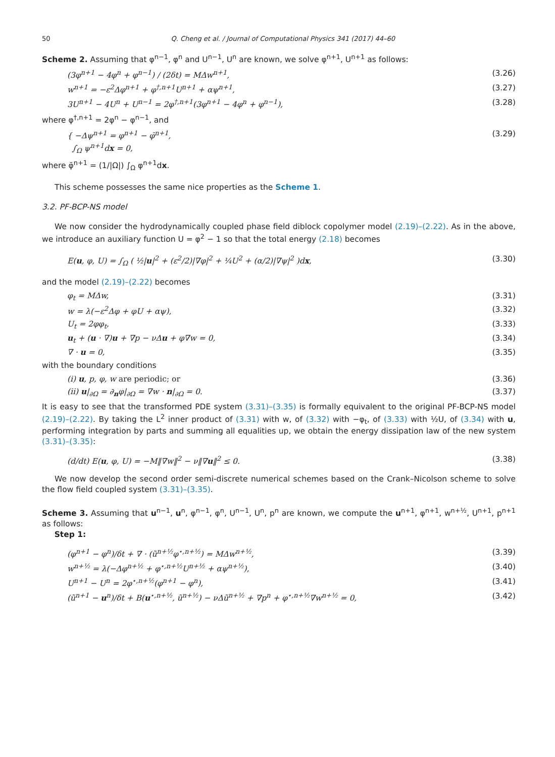50 Q. Cheng et al. / Journal of Computational Physics 341 (2017) 44–60
Scheme 2. Assuming that φ<sup>n−1</sup>, φ<sup>n</sup> and U<sup>n−1</sup>, U<sup>n</sup> are known, we solve φ<sup>n+1</sup>, U<sup>n+1</sup> as follows:
(3φ<sup>n+1</sup> − 4φ<sup>n</sup> + φ<sup>n−1</sup>) / (2δt) = MΔw<sup>n+1</sup>, (3.26)
w<sup>n+1</sup> = −ε<sup>2</sup>Δφ<sup>n+1</sup> + φ<sup>†,n+1</sup>U<sup>n+1</sup> + αψ<sup>n+1</sup>, (3.27)
3U<sup>n+1</sup> − 4U<sup>n</sup> + U<sup>n−1</sup> = 2φ<sup>†,n+1</sup>(3φ<sup>n+1</sup> − 4φ<sup>n</sup> + φ<sup>n−1</sup>), (3.28)
where φ<sup>†,n+1</sup> = 2φ<sup>n</sup> − φ<sup>n−1</sup>, and
{ −Δψ<sup>n+1</sup> = φ<sup>n+1</sup> − φ̄<sup>n+1</sup>,
∫<sub>Ω</sub> ψ<sup>n+1</sup>dx = 0, (3.29)
where φ̄<sup>n+1</sup> = (1/|Ω|) ∫<sub>Ω</sub> φ<sup>n+1</sup>dx.
This scheme possesses the same nice properties as the Scheme 1.
3.2. PF-BCP-NS model
We now consider the hydrodynamically coupled phase field diblock copolymer model (2.19)–(2.22). As in the above, we introduce an auxiliary function U = φ<sup>2</sup> − 1 so that the total energy (2.18) becomes
E(u, φ, U) = ∫<sub>Ω</sub> ( ½|u|<sup>2</sup> + (ε<sup>2</sup>/2)|∇φ|<sup>2</sup> + ¼U<sup>2</sup> + (α/2)|∇ψ|<sup>2</sup> )dx, (3.30)
and the model (2.19)–(2.22) becomes
φ<sub>t</sub> = MΔw, (3.31)
w = λ(−ε<sup>2</sup>Δφ + φU + αψ), (3.32)
U<sub>t</sub> = 2φφ<sub>t</sub>, (3.33)
u<sub>t</sub> + (u · ∇)u + ∇p − νΔu + φ∇w = 0, (3.34)
∇ · u = 0, (3.35)
with the boundary conditions
(i) u, p, φ, w are periodic; or (3.36)
(ii) u|<sub>∂Ω</sub> = ∂<sub>n</sub>φ|<sub>∂Ω</sub> = ∇w · n|<sub>∂Ω</sub> = 0. (3.37)
It is easy to see that the transformed PDE system (3.31)–(3.35) is formally equivalent to the original PF-BCP-NS model (2.19)–(2.22). By taking the L<sup>2</sup> inner product of (3.31) with w, of (3.32) with −φ<sub>t</sub>, of (3.33) with ½U, of (3.34) with u, performing integration by parts and summing all equalities up, we obtain the energy dissipation law of the new system (3.31)–(3.35):
(d/dt) E(u, φ, U) = −M‖∇w‖<sup>2</sup> − ν‖∇u‖<sup>2</sup> ≤ 0. (3.38)
We now develop the second order semi-discrete numerical schemes based on the Crank–Nicolson scheme to solve the flow field coupled system (3.31)–(3.35).
Scheme 3. Assuming that u<sup>n−1</sup>, u<sup>n</sup>, φ<sup>n−1</sup>, φ<sup>n</sup>, U<sup>n−1</sup>, U<sup>n</sup>, p<sup>n</sup> are known, we compute the u<sup>n+1</sup>, φ<sup>n+1</sup>, w<sup>n+½</sup>, U<sup>n+1</sup>, p<sup>n+1</sup> as follows:
Step 1:
(φ<sup>n+1</sup> − φ<sup>n</sup>)/δt + ∇ · (ũ<sup>n+½</sup>φ<sup>⋆,n+½</sup>) = MΔw<sup>n+½</sup>, (3.39)
w<sup>n+½</sup> = λ(−Δφ<sup>n+½</sup> + φ<sup>⋆,n+½</sup>U<sup>n+½</sup> + αψ<sup>n+½</sup>), (3.40)
U<sup>n+1</sup> − U<sup>n</sup> = 2φ<sup>⋆,n+½</sup>(φ<sup>n+1</sup> − φ<sup>n</sup>), (3.41)
(ũ<sup>n+1</sup> − u<sup>n</sup>)/δt + B(u<sup>⋆,n+½</sup>, ũ<sup>n+½</sup>) − νΔũ<sup>n+½</sup> + ∇p<sup>n</sup> + φ<sup>⋆,n+½</sup>∇w<sup>n+½</sup> = 0, (3.42)